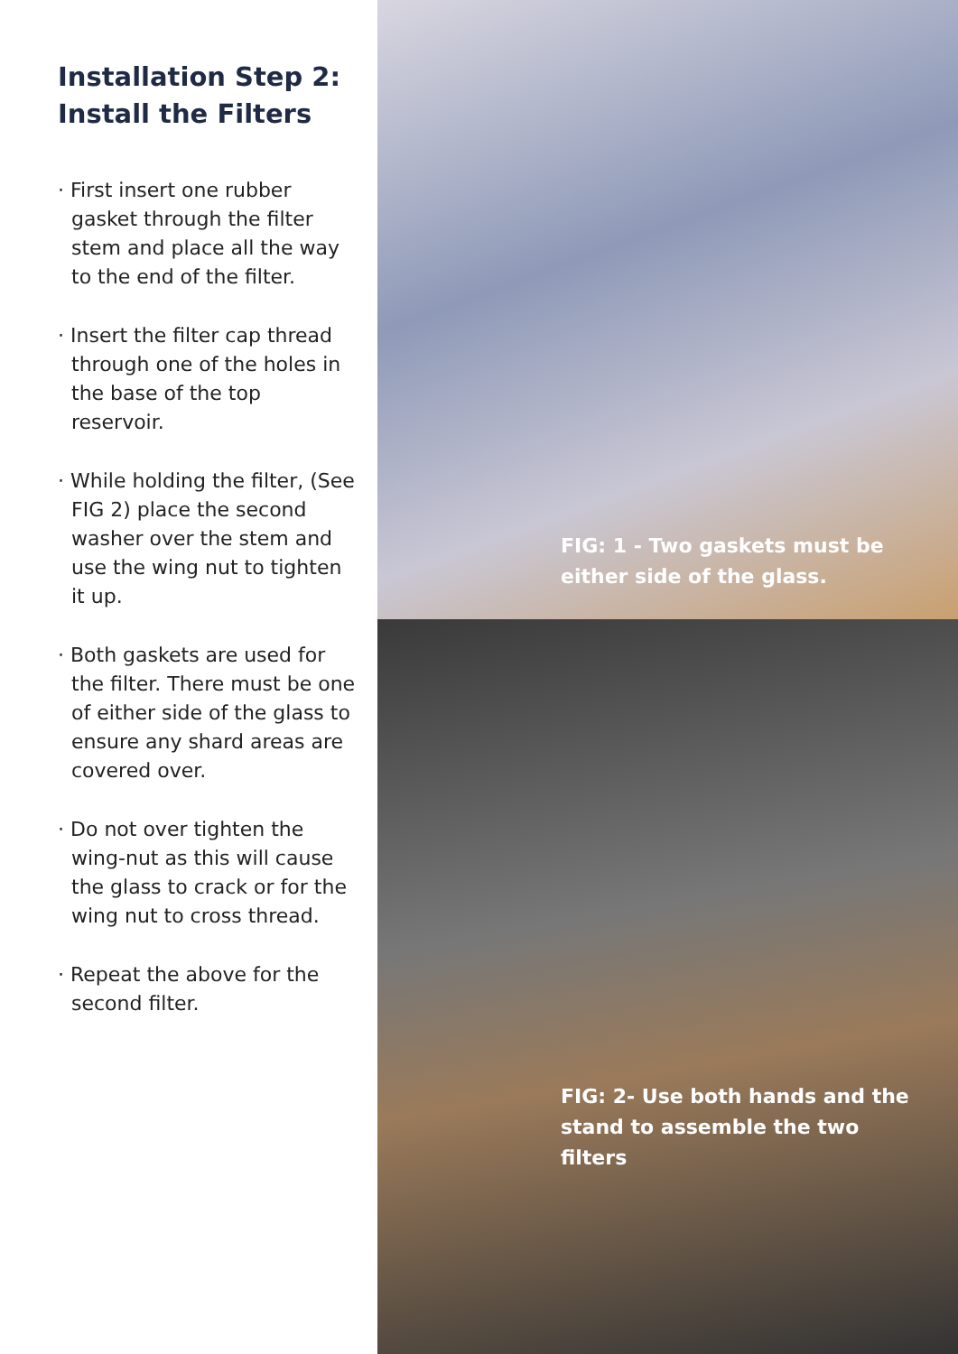Installation Step 2:
Install the Filters
· First insert one rubber gasket through the filter stem and place all the way to the end of the filter.
· Insert the filter cap thread through one of the holes in the base of the top reservoir.
· While holding the filter, (See FIG 2) place the second washer over the stem and use the wing nut to tighten it up.
· Both gaskets are used for the filter. There must be one of either side of the glass to ensure any shard areas are covered over.
· Do not over tighten the wing-nut as this will cause the glass to crack or for the wing nut to cross thread.
· Repeat the above for the second filter.
FIG: 1 - Two gaskets must be
either side of the glass.
FIG: 2- Use both hands and the
stand to assemble the two
filters